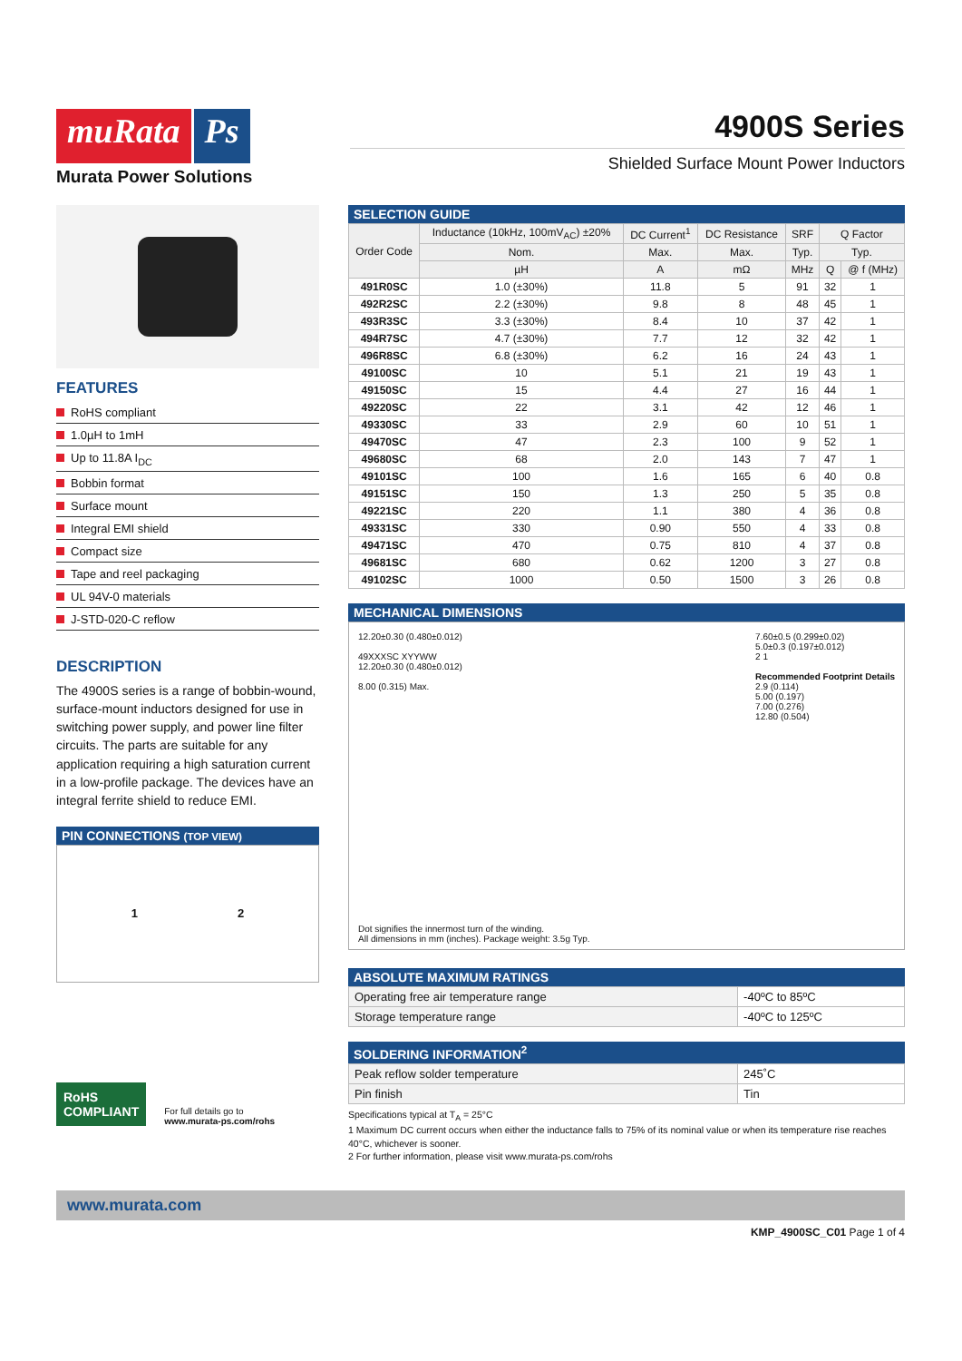muRata Ps
Murata Power Solutions
4900S Series
Shielded Surface Mount Power Inductors
FEATURES
RoHS compliant
1.0µH to 1mH
Up to 11.8A I<sub>DC</sub>
Bobbin format
Surface mount
Integral EMI shield
Compact size
Tape and reel packaging
UL 94V-0 materials
J-STD-020-C reflow
DESCRIPTION
The 4900S series is a range of bobbin-wound, surface-mount inductors designed for use in switching power supply, and power line filter circuits. The parts are suitable for any application requiring a high saturation current in a low-profile package. The devices have an integral ferrite shield to reduce EMI.
PIN CONNECTIONS (TOP VIEW)
1 2
RoHS
COMPLIANT
For full details go to
www.murata-ps.com/rohs
SELECTION GUIDE
| Order Code | Inductance (10kHz, 100mV<sub>AC</sub>) ±20% | DC Current<sup>1</sup> | DC Resistance | SRF | Q Factor | |
| --- | --- | --- | --- | --- | --- | --- |
| | Nom. | Max. | Max. | Typ. | Typ. | |
| | µH | A | mΩ | MHz | Q | @ f (MHz) |
| 491R0SC | 1.0 (±30%) | 11.8 | 5 | 91 | 32 | 1 |
| 492R2SC | 2.2 (±30%) | 9.8 | 8 | 48 | 45 | 1 |
| 493R3SC | 3.3 (±30%) | 8.4 | 10 | 37 | 42 | 1 |
| 494R7SC | 4.7 (±30%) | 7.7 | 12 | 32 | 42 | 1 |
| 496R8SC | 6.8 (±30%) | 6.2 | 16 | 24 | 43 | 1 |
| 49100SC | 10 | 5.1 | 21 | 19 | 43 | 1 |
| 49150SC | 15 | 4.4 | 27 | 16 | 44 | 1 |
| 49220SC | 22 | 3.1 | 42 | 12 | 46 | 1 |
| 49330SC | 33 | 2.9 | 60 | 10 | 51 | 1 |
| 49470SC | 47 | 2.3 | 100 | 9 | 52 | 1 |
| 49680SC | 68 | 2.0 | 143 | 7 | 47 | 1 |
| 49101SC | 100 | 1.6 | 165 | 6 | 40 | 0.8 |
| 49151SC | 150 | 1.3 | 250 | 5 | 35 | 0.8 |
| 49221SC | 220 | 1.1 | 380 | 4 | 36 | 0.8 |
| 49331SC | 330 | 0.90 | 550 | 4 | 33 | 0.8 |
| 49471SC | 470 | 0.75 | 810 | 4 | 37 | 0.8 |
| 49681SC | 680 | 0.62 | 1200 | 3 | 27 | 0.8 |
| 49102SC | 1000 | 0.50 | 1500 | 3 | 26 | 0.8 |
MECHANICAL DIMENSIONS
12.20±0.30 (0.480±0.012)
49XXXSC XYYWW
12.20±0.30 (0.480±0.012)
8.00 (0.315) Max.
7.60±0.5 (0.299±0.02)
5.0±0.3 (0.197±0.012)
2 1
Recommended Footprint Details
2.9 (0.114)
5.00 (0.197)
7.00 (0.276)
12.80 (0.504)
Dot signifies the innermost turn of the winding.
All dimensions in mm (inches). Package weight: 3.5g Typ.
ABSOLUTE MAXIMUM RATINGS
| Operating free air temperature range | -40ºC to 85ºC |
| Storage temperature range | -40ºC to 125ºC |
SOLDERING INFORMATION<sup>2</sup>
| Peak reflow solder temperature | 245˚C |
| Pin finish | Tin |
Specifications typical at T<sub>A</sub> = 25°C
1 Maximum DC current occurs when either the inductance falls to 75% of its nominal value or when its temperature rise reaches 40°C, whichever is sooner.
2 For further information, please visit www.murata-ps.com/rohs
www.murata.com
KMP_4900SC_C01 Page 1 of 4